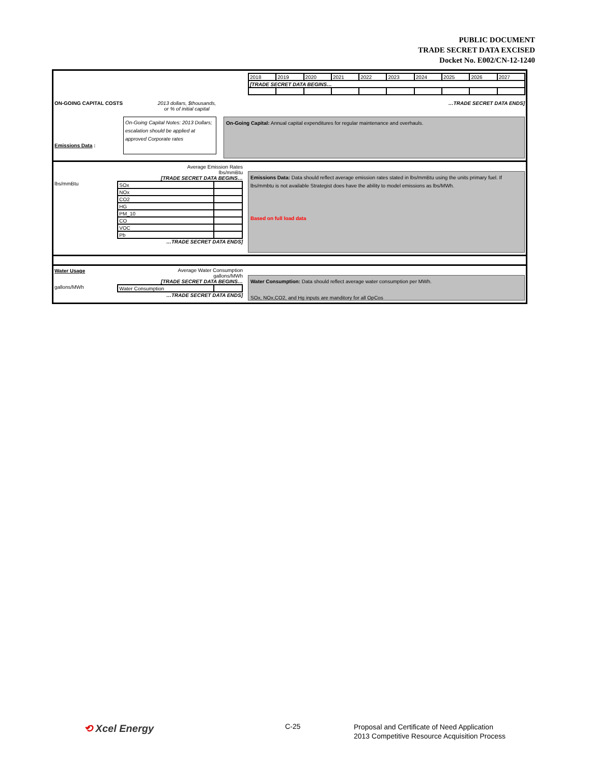PUBLIC DOCUMENT
TRADE SECRET DATA EXCISED
Docket No. E002/CN-12-1240
| 2018 | 2019 | 2020 | 2021 | 2022 | 2023 | 2024 | 2025 | 2026 | 2027 |
| [TRADE SECRET DATA BEGINS… | | | | | | | | | |
ON-GOING CAPITAL COSTS 2013 dollars, $thousands,
or % of initial capital
…TRADE SECRET DATA ENDS]
On-Going Capital Notes: 2013 Dollars; escalation should be applied at approved Corporate rates
On-Going Capital: Annual capital expenditures for regular maintenance and overhauls.
Average Emission Rates
lbs/mmBtu
[TRADE SECRET DATA BEGINS…
lbs/mmBtu
| SOx | |
| NOx | |
| CO2 | |
| HG | |
| PM_10 | |
| CO | |
| VOC | |
| Pb | |
…TRADE SECRET DATA ENDS]
Emissions Data :
Emissions Data: Data should reflect average emission rates stated in lbs/mmBtu using the units primary fuel. If lbs/mmbtu is not available Strategist does have the ability to model emissions as lbs/MWh.
Based on full load data
Water Usage
Average Water Consumption
gallons/MWh
[TRADE SECRET DATA BEGINS…
gallons/MWh
| Water Consumption | |
…TRADE SECRET DATA ENDS]
Water Consumption: Data should reflect average water consumption per MWh.
SOx, NOx,CO2, and Hg inputs are manditory for all OpCos
⟲ Xcel Energy C-25 Proposal and Certificate of Need Application
2013 Competitive Resource Acquisition Process